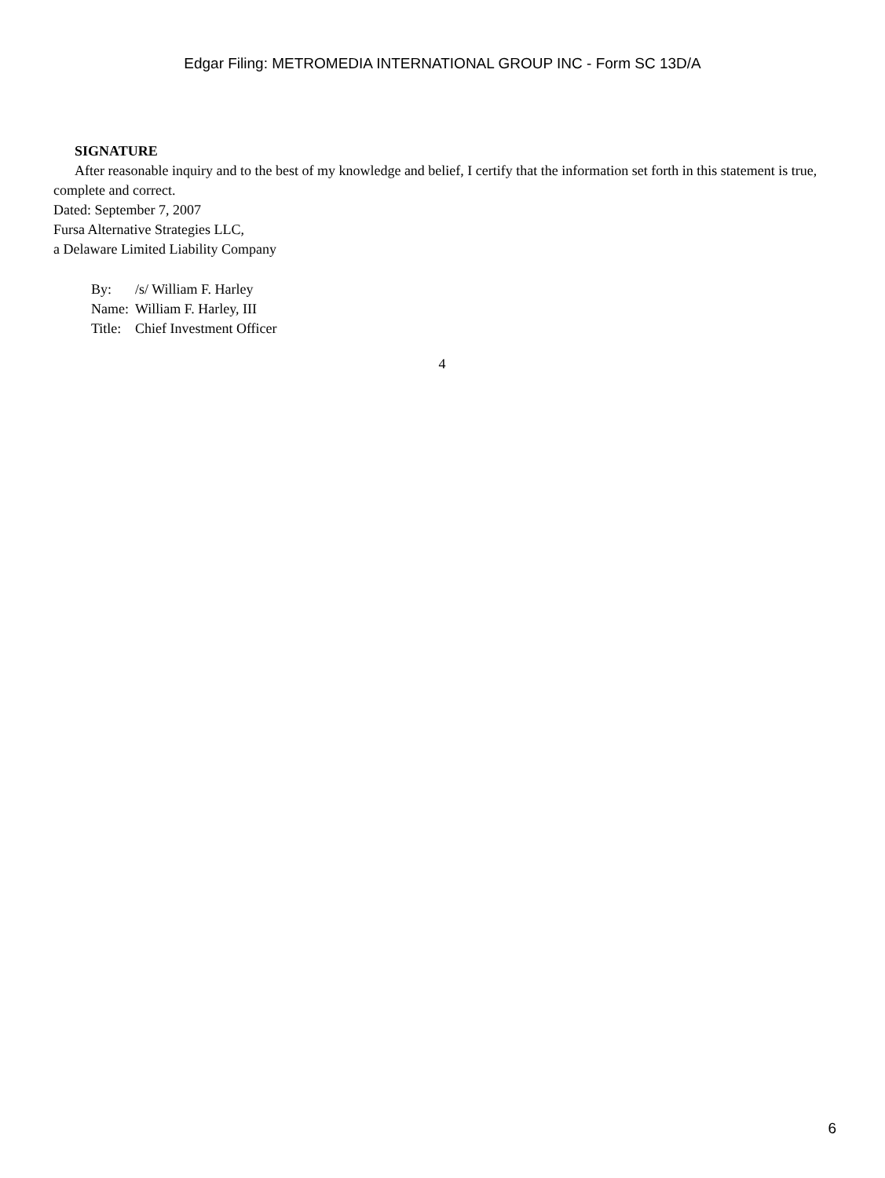Edgar Filing: METROMEDIA INTERNATIONAL GROUP INC - Form SC 13D/A
SIGNATURE
After reasonable inquiry and to the best of my knowledge and belief, I certify that the information set forth in this statement is true, complete and correct.
Dated: September 7, 2007
Fursa Alternative Strategies LLC,
a Delaware Limited Liability Company
| By: | /s/ William F. Harley |
| Name: | William F. Harley, III |
| Title: | Chief Investment Officer |
4
6